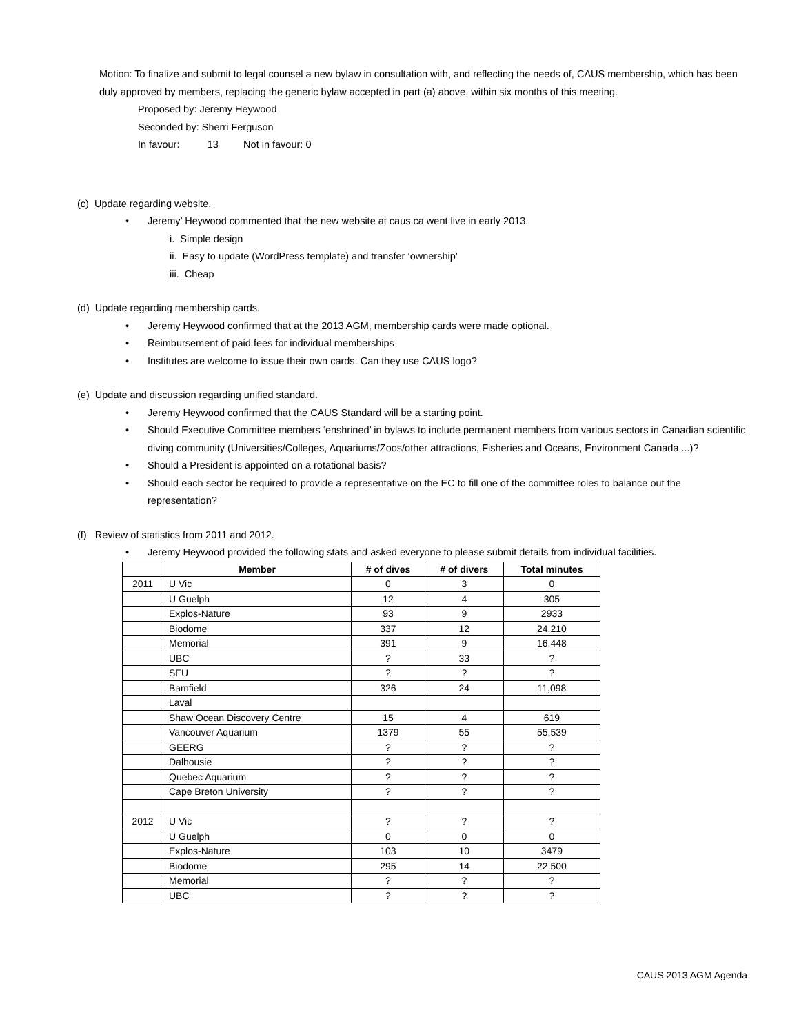Motion: To finalize and submit to legal counsel a new bylaw in consultation with, and reflecting the needs of, CAUS membership, which has been duly approved by members, replacing the generic bylaw accepted in part (a) above, within six months of this meeting.
Proposed by: Jeremy Heywood
Seconded by: Sherri Ferguson
In favour: 13 Not in favour: 0
(c) Update regarding website.
• Jeremy’ Heywood commented that the new website at caus.ca went live in early 2013.
i. Simple design
ii. Easy to update (WordPress template) and transfer ‘ownership’
iii. Cheap
(d) Update regarding membership cards.
• Jeremy Heywood confirmed that at the 2013 AGM, membership cards were made optional.
• Reimbursement of paid fees for individual memberships
• Institutes are welcome to issue their own cards. Can they use CAUS logo?
(e) Update and discussion regarding unified standard.
• Jeremy Heywood confirmed that the CAUS Standard will be a starting point.
• Should Executive Committee members ‘enshrined’ in bylaws to include permanent members from various sectors in Canadian scientific diving community (Universities/Colleges, Aquariums/Zoos/other attractions, Fisheries and Oceans, Environment Canada ...)?
• Should a President is appointed on a rotational basis?
• Should each sector be required to provide a representative on the EC to fill one of the committee roles to balance out the representation?
(f) Review of statistics from 2011 and 2012.
• Jeremy Heywood provided the following stats and asked everyone to please submit details from individual facilities.
| | Member | # of dives | # of divers | Total minutes |
| --- | --- | --- | --- | --- |
| 2011 | U Vic | 0 | 3 | 0 |
| | U Guelph | 12 | 4 | 305 |
| | Explos-Nature | 93 | 9 | 2933 |
| | Biodome | 337 | 12 | 24,210 |
| | Memorial | 391 | 9 | 16,448 |
| | UBC | ? | 33 | ? |
| | SFU | ? | ? | ? |
| | Bamfield | 326 | 24 | 11,098 |
| | Laval | | | |
| | Shaw Ocean Discovery Centre | 15 | 4 | 619 |
| | Vancouver Aquarium | 1379 | 55 | 55,539 |
| | GEERG | ? | ? | ? |
| | Dalhousie | ? | ? | ? |
| | Quebec Aquarium | ? | ? | ? |
| | Cape Breton University | ? | ? | ? |
| 2012 | U Vic | ? | ? | ? |
| | U Guelph | 0 | 0 | 0 |
| | Explos-Nature | 103 | 10 | 3479 |
| | Biodome | 295 | 14 | 22,500 |
| | Memorial | ? | ? | ? |
| | UBC | ? | ? | ? |
CAUS 2013 AGM Agenda